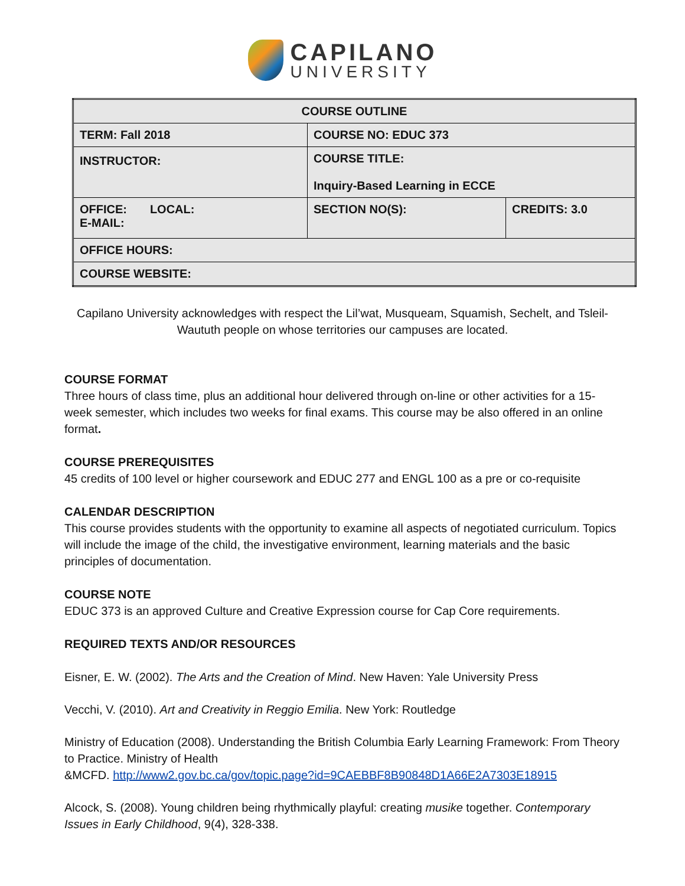CAPILANO
UNIVERSITY
| COURSE OUTLINE | | |
| TERM: Fall 2018 | COURSE NO: EDUC 373 | |
| INSTRUCTOR: | COURSE TITLE: Inquiry-Based Learning in ECCE | |
| OFFICE: LOCAL: E-MAIL: | SECTION NO(S): | CREDITS: 3.0 |
| OFFICE HOURS: | | |
| COURSE WEBSITE: | | |
Capilano University acknowledges with respect the Lil’wat, Musqueam, Squamish, Sechelt, and Tsleil-Waututh people on whose territories our campuses are located.
COURSE FORMAT
Three hours of class time, plus an additional hour delivered through on-line or other activities for a 15-week semester, which includes two weeks for final exams. This course may be also offered in an online format.
COURSE PREREQUISITES
45 credits of 100 level or higher coursework and EDUC 277 and ENGL 100 as a pre or co-requisite
CALENDAR DESCRIPTION
This course provides students with the opportunity to examine all aspects of negotiated curriculum. Topics will include the image of the child, the investigative environment, learning materials and the basic principles of documentation.
COURSE NOTE
EDUC 373 is an approved Culture and Creative Expression course for Cap Core requirements.
REQUIRED TEXTS AND/OR RESOURCES
Eisner, E. W. (2002). The Arts and the Creation of Mind. New Haven: Yale University Press
Vecchi, V. (2010). Art and Creativity in Reggio Emilia. New York: Routledge
Ministry of Education (2008). Understanding the British Columbia Early Learning Framework: From Theory to Practice. Ministry of Health
&MCFD. http://www2.gov.bc.ca/gov/topic.page?id=9CAEBBF8B90848D1A66E2A7303E18915
Alcock, S. (2008). Young children being rhythmically playful: creating musike together. Contemporary Issues in Early Childhood, 9(4), 328-338.